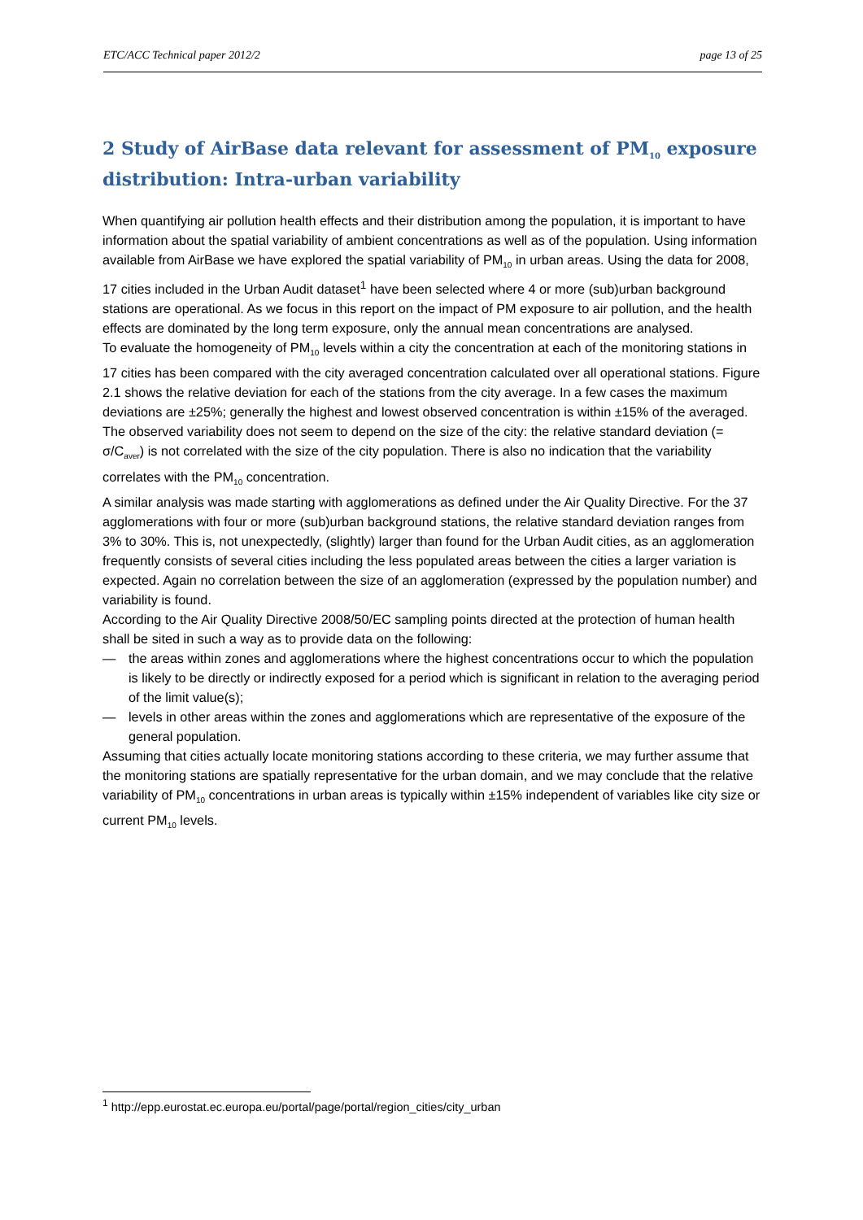ETC/ACC Technical paper 2012/2 page 13 of 25
2 Study of AirBase data relevant for assessment of PM<sub>10</sub> exposure distribution: Intra-urban variability
When quantifying air pollution health effects and their distribution among the population, it is important to have information about the spatial variability of ambient concentrations as well as of the population. Using information available from AirBase we have explored the spatial variability of PM<sub>10</sub> in urban areas. Using the data for 2008, 17 cities included in the Urban Audit dataset<sup>1</sup> have been selected where 4 or more (sub)urban background stations are operational. As we focus in this report on the impact of PM exposure to air pollution, and the health effects are dominated by the long term exposure, only the annual mean concentrations are analysed.
To evaluate the homogeneity of PM<sub>10</sub> levels within a city the concentration at each of the monitoring stations in 17 cities has been compared with the city averaged concentration calculated over all operational stations. Figure 2.1 shows the relative deviation for each of the stations from the city average. In a few cases the maximum deviations are ±25%; generally the highest and lowest observed concentration is within ±15% of the averaged. The observed variability does not seem to depend on the size of the city: the relative standard deviation (= σ/C<sub>aver</sub>) is not correlated with the size of the city population. There is also no indication that the variability correlates with the PM<sub>10</sub> concentration.
A similar analysis was made starting with agglomerations as defined under the Air Quality Directive. For the 37 agglomerations with four or more (sub)urban background stations, the relative standard deviation ranges from 3% to 30%. This is, not unexpectedly, (slightly) larger than found for the Urban Audit cities, as an agglomeration frequently consists of several cities including the less populated areas between the cities a larger variation is expected. Again no correlation between the size of an agglomeration (expressed by the population number) and variability is found.
According to the Air Quality Directive 2008/50/EC sampling points directed at the protection of human health shall be sited in such a way as to provide data on the following:
— the areas within zones and agglomerations where the highest concentrations occur to which the population is likely to be directly or indirectly exposed for a period which is significant in relation to the averaging period of the limit value(s);
— levels in other areas within the zones and agglomerations which are representative of the exposure of the general population.
Assuming that cities actually locate monitoring stations according to these criteria, we may further assume that the monitoring stations are spatially representative for the urban domain, and we may conclude that the relative variability of PM<sub>10</sub> concentrations in urban areas is typically within ±15% independent of variables like city size or current PM<sub>10</sub> levels.
<sup>1</sup> http://epp.eurostat.ec.europa.eu/portal/page/portal/region_cities/city_urban